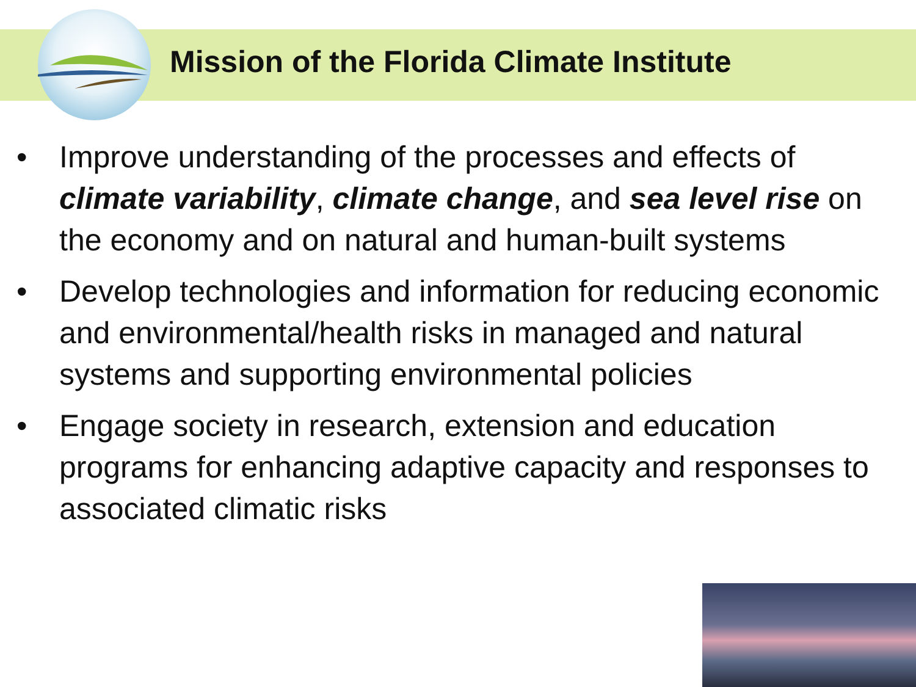Mission of the Florida Climate Institute
• Improve understanding of the processes and effects of climate variability, climate change, and sea level rise on the economy and on natural and human-built systems
• Develop technologies and information for reducing economic and environmental/health risks in managed and natural systems and supporting environmental policies
• Engage society in research, extension and education programs for enhancing adaptive capacity and responses to associated climatic risks